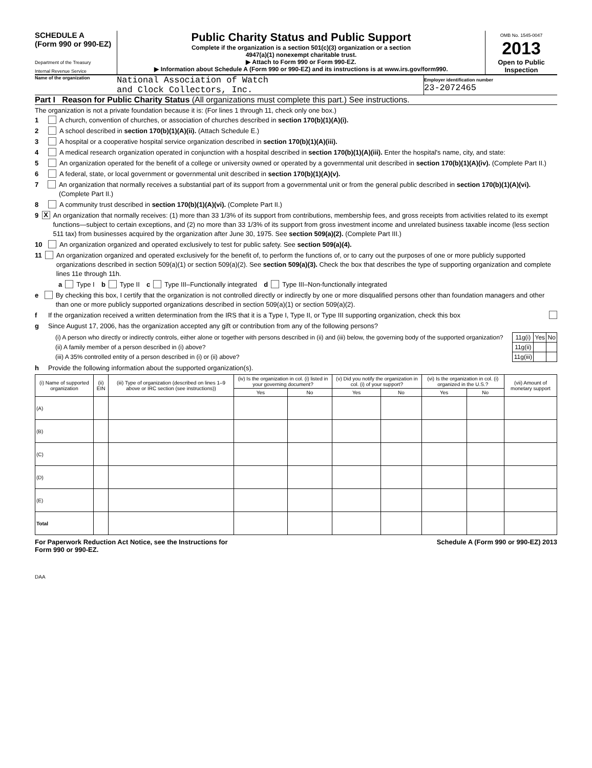SCHEDULE A
(Form 990 or 990-EZ)
Department of the Treasury
Internal Revenue Service
Public Charity Status and Public Support
Complete if the organization is a section 501(c)(3) organization or a section
4947(a)(1) nonexempt charitable trust.
▶ Attach to Form 990 or Form 990-EZ.
▶ Information about Schedule A (Form 990 or 990-EZ) and its instructions is at www.irs.gov/form990.
OMB No. 1545-0047
2013
Open to Public Inspection
Name of the organization
National Association of Watch
and Clock Collectors, Inc.
Employer identification number
23-2072465
Part I Reason for Public Charity Status (All organizations must complete this part.) See instructions.
The organization is not a private foundation because it is: (For lines 1 through 11, check only one box.)
1 A church, convention of churches, or association of churches described in section 170(b)(1)(A)(i).
2 A school described in section 170(b)(1)(A)(ii). (Attach Schedule E.)
3 A hospital or a cooperative hospital service organization described in section 170(b)(1)(A)(iii).
4 A medical research organization operated in conjunction with a hospital described in section 170(b)(1)(A)(iii). Enter the hospital's name, city, and state:
5 An organization operated for the benefit of a college or university owned or operated by a governmental unit described in section 170(b)(1)(A)(iv). (Complete Part II.)
6 A federal, state, or local government or governmental unit described in section 170(b)(1)(A)(v).
7 An organization that normally receives a substantial part of its support from a governmental unit or from the general public described in section 170(b)(1)(A)(vi). (Complete Part II.)
8 A community trust described in section 170(b)(1)(A)(vi). (Complete Part II.)
9 X An organization that normally receives: (1) more than 33 1/3% of its support from contributions, membership fees, and gross receipts from activities related to its exempt functions—subject to certain exceptions, and (2) no more than 33 1/3% of its support from gross investment income and unrelated business taxable income (less section 511 tax) from businesses acquired by the organization after June 30, 1975. See section 509(a)(2). (Complete Part III.)
10 An organization organized and operated exclusively to test for public safety. See section 509(a)(4).
11 An organization organized and operated exclusively for the benefit of, to perform the functions of, or to carry out the purposes of one or more publicly supported organizations described in section 509(a)(1) or section 509(a)(2). See section 509(a)(3). Check the box that describes the type of supporting organization and complete lines 11e through 11h.
a Type I b Type II c Type III–Functionally integrated d Type III–Non-functionally integrated
e By checking this box, I certify that the organization is not controlled directly or indirectly by one or more disqualified persons other than foundation managers and other than one or more publicly supported organizations described in section 509(a)(1) or section 509(a)(2).
f If the organization received a written determination from the IRS that it is a Type I, Type II, or Type III supporting organization, check this box
g Since August 17, 2006, has the organization accepted any gift or contribution from any of the following persons?
| (i) A person who directly or indirectly controls, either alone or together with persons described in (ii) and (iii) below, the governing body of the supported organization? | 11g(i) | Yes | No |
| (ii) A family member of a person described in (i) above? | 11g(ii) | | |
| (iii) A 35% controlled entity of a person described in (i) or (ii) above? | 11g(iii) | | |
h Provide the following information about the supported organization(s).
| (i) Name of supported organization | (ii) EIN | (iii) Type of organization (described on lines 1–9 above or IRC section (see instructions)) | (iv) Is the organization in col. (i) listed in your governing document? | | (v) Did you notify the organization in col. (i) of your support? | | (vi) Is the organization in col. (i) organized in the U.S.? | | (vii) Amount of monetary support |
| --- | --- | --- | --- | --- | --- | --- | --- | --- | --- |
| | | | Yes | No | Yes | No | Yes | No | |
| (A) | | | | | | | | | |
| (B) | | | | | | | | | |
| (C) | | | | | | | | | |
| (D) | | | | | | | | | |
| (E) | | | | | | | | | |
| Total | | | | | | | | | |
For Paperwork Reduction Act Notice, see the Instructions for
Form 990 or 990-EZ. Schedule A (Form 990 or 990-EZ) 2013
DAA